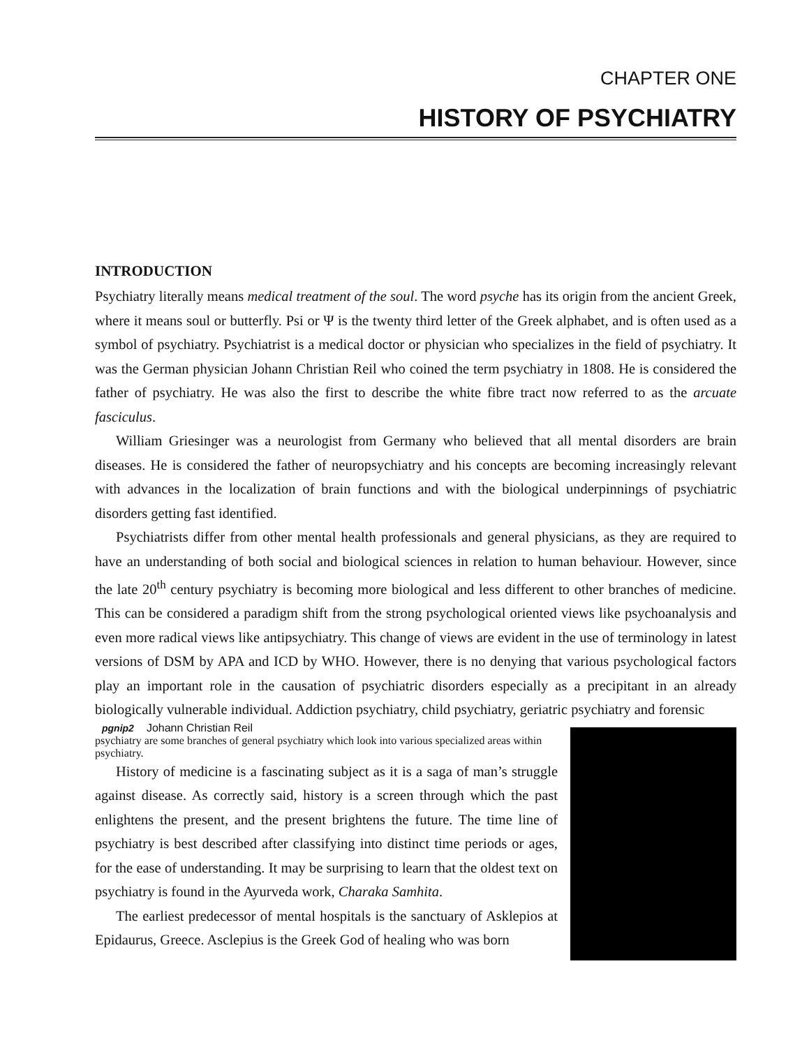CHAPTER ONE
HISTORY OF PSYCHIATRY
INTRODUCTION
Psychiatry literally means medical treatment of the soul. The word psyche has its origin from the ancient Greek, where it means soul or butterfly. Psi or Ψ is the twenty third letter of the Greek alphabet, and is often used as a symbol of psychiatry. Psychiatrist is a medical doctor or physician who specializes in the field of psychiatry. It was the German physician Johann Christian Reil who coined the term psychiatry in 1808. He is considered the father of psychiatry. He was also the first to describe the white fibre tract now referred to as the arcuate fasciculus.
William Griesinger was a neurologist from Germany who believed that all mental disorders are brain diseases. He is considered the father of neuropsychiatry and his concepts are becoming increasingly relevant with advances in the localization of brain functions and with the biological underpinnings of psychiatric disorders getting fast identified.
Psychiatrists differ from other mental health professionals and general physicians, as they are required to have an understanding of both social and biological sciences in relation to human behaviour. However, since the late 20<sup>th</sup> century psychiatry is becoming more biological and less different to other branches of medicine. This can be considered a paradigm shift from the strong psychological oriented views like psychoanalysis and even more radical views like antipsychiatry. This change of views are evident in the use of terminology in latest versions of DSM by APA and ICD by WHO. However, there is no denying that various psychological factors play an important role in the causation of psychiatric disorders especially as a precipitant in an already biologically vulnerable individual. Addiction psychiatry, child psychiatry, geriatric psychiatry and forensic
pgnip2
Johann Christian Reil
psychiatry are some branches of general psychiatry which look into various specialized areas within psychiatry.
History of medicine is a fascinating subject as it is a saga of man’s struggle against disease. As correctly said, history is a screen through which the past enlightens the present, and the present brightens the future. The time line of psychiatry is best described after classifying into distinct time periods or ages, for the ease of understanding. It may be surprising to learn that the oldest text on psychiatry is found in the Ayurveda work, Charaka Samhita.
The earliest predecessor of mental hospitals is the sanctuary of Asklepios at Epidaurus, Greece. Asclepius is the Greek God of healing who was born